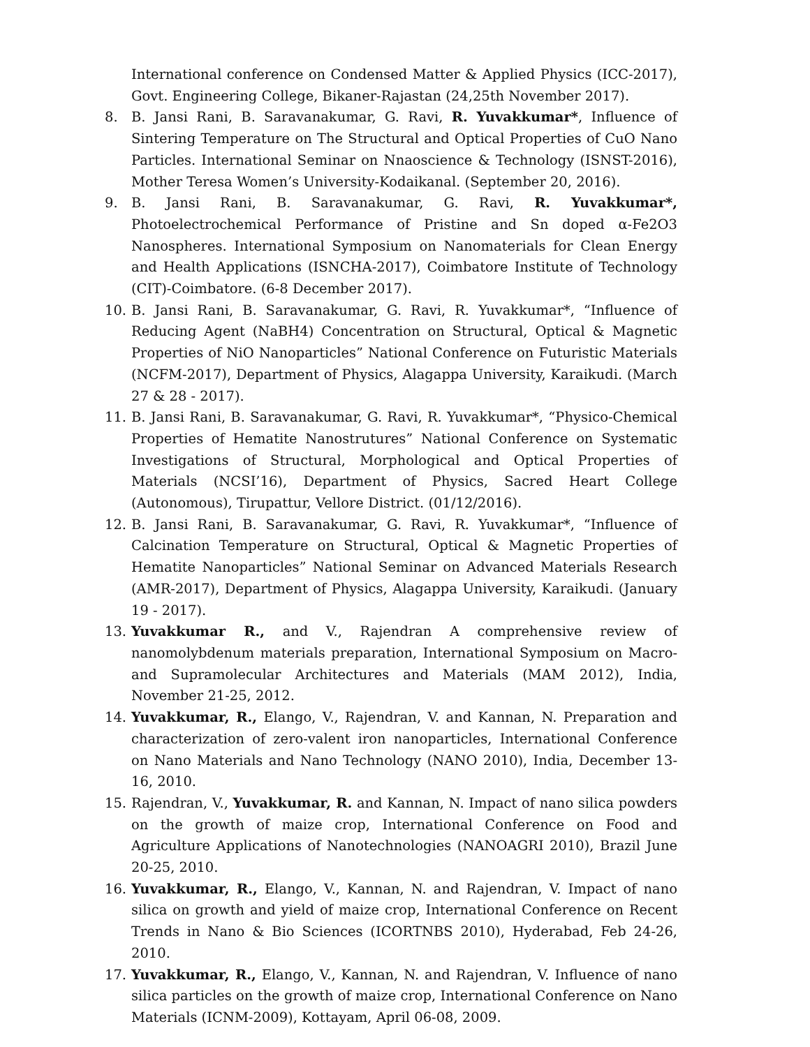International conference on Condensed Matter & Applied Physics (ICC-2017), Govt. Engineering College, Bikaner-Rajastan (24,25th November 2017).
8. B. Jansi Rani, B. Saravanakumar, G. Ravi, R. Yuvakkumar*, Influence of Sintering Temperature on The Structural and Optical Properties of CuO Nano Particles. International Seminar on Nnaoscience & Technology (ISNST-2016), Mother Teresa Women’s University-Kodaikanal. (September 20, 2016).
9. B. Jansi Rani, B. Saravanakumar, G. Ravi, R. Yuvakkumar*, Photoelectrochemical Performance of Pristine and Sn doped α-Fe2O3 Nanospheres. International Symposium on Nanomaterials for Clean Energy and Health Applications (ISNCHA-2017), Coimbatore Institute of Technology (CIT)-Coimbatore. (6-8 December 2017).
10. B. Jansi Rani, B. Saravanakumar, G. Ravi, R. Yuvakkumar*, “Influence of Reducing Agent (NaBH4) Concentration on Structural, Optical & Magnetic Properties of NiO Nanoparticles” National Conference on Futuristic Materials (NCFM-2017), Department of Physics, Alagappa University, Karaikudi. (March 27 & 28 - 2017).
11. B. Jansi Rani, B. Saravanakumar, G. Ravi, R. Yuvakkumar*, “Physico-Chemical Properties of Hematite Nanostrutures” National Conference on Systematic Investigations of Structural, Morphological and Optical Properties of Materials (NCSI’16), Department of Physics, Sacred Heart College (Autonomous), Tirupattur, Vellore District. (01/12/2016).
12. B. Jansi Rani, B. Saravanakumar, G. Ravi, R. Yuvakkumar*, “Influence of Calcination Temperature on Structural, Optical & Magnetic Properties of Hematite Nanoparticles” National Seminar on Advanced Materials Research (AMR-2017), Department of Physics, Alagappa University, Karaikudi. (January 19 - 2017).
13. Yuvakkumar R., and V., Rajendran A comprehensive review of nanomolybdenum materials preparation, International Symposium on Macro- and Supramolecular Architectures and Materials (MAM 2012), India, November 21-25, 2012.
14. Yuvakkumar, R., Elango, V., Rajendran, V. and Kannan, N. Preparation and characterization of zero-valent iron nanoparticles, International Conference on Nano Materials and Nano Technology (NANO 2010), India, December 13-16, 2010.
15. Rajendran, V., Yuvakkumar, R. and Kannan, N. Impact of nano silica powders on the growth of maize crop, International Conference on Food and Agriculture Applications of Nanotechnologies (NANOAGRI 2010), Brazil June 20-25, 2010.
16. Yuvakkumar, R., Elango, V., Kannan, N. and Rajendran, V. Impact of nano silica on growth and yield of maize crop, International Conference on Recent Trends in Nano & Bio Sciences (ICORTNBS 2010), Hyderabad, Feb 24-26, 2010.
17. Yuvakkumar, R., Elango, V., Kannan, N. and Rajendran, V. Influence of nano silica particles on the growth of maize crop, International Conference on Nano Materials (ICNM-2009), Kottayam, April 06-08, 2009.